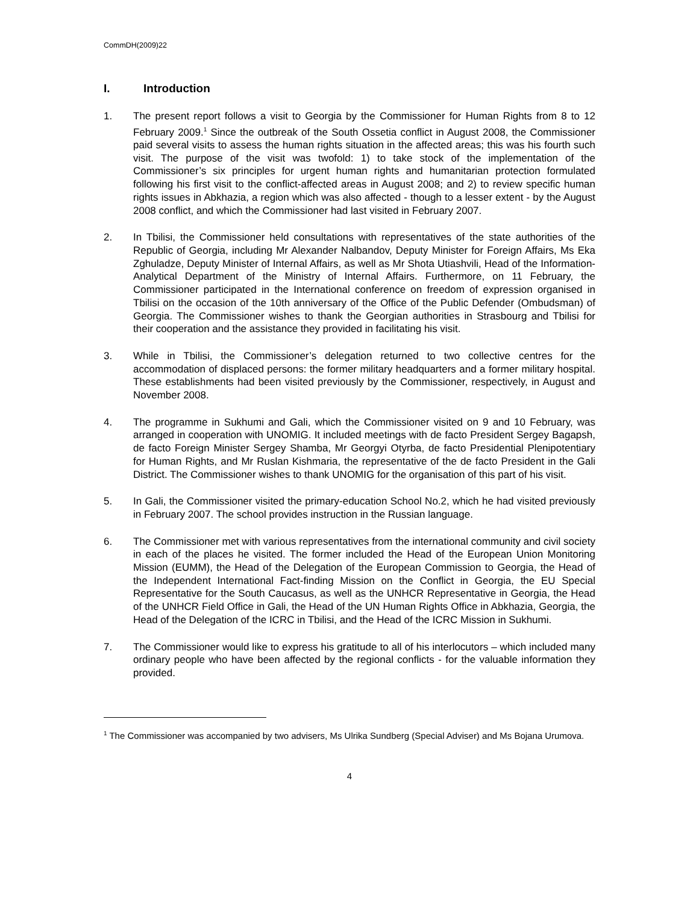CommDH(2009)22
I. Introduction
1. The present report follows a visit to Georgia by the Commissioner for Human Rights from 8 to 12 February 2009.<sup>1</sup> Since the outbreak of the South Ossetia conflict in August 2008, the Commissioner paid several visits to assess the human rights situation in the affected areas; this was his fourth such visit. The purpose of the visit was twofold: 1) to take stock of the implementation of the Commissioner’s six principles for urgent human rights and humanitarian protection formulated following his first visit to the conflict-affected areas in August 2008; and 2) to review specific human rights issues in Abkhazia, a region which was also affected - though to a lesser extent - by the August 2008 conflict, and which the Commissioner had last visited in February 2007.
2. In Tbilisi, the Commissioner held consultations with representatives of the state authorities of the Republic of Georgia, including Mr Alexander Nalbandov, Deputy Minister for Foreign Affairs, Ms Eka Zghuladze, Deputy Minister of Internal Affairs, as well as Mr Shota Utiashvili, Head of the Information-Analytical Department of the Ministry of Internal Affairs. Furthermore, on 11 February, the Commissioner participated in the International conference on freedom of expression organised in Tbilisi on the occasion of the 10th anniversary of the Office of the Public Defender (Ombudsman) of Georgia. The Commissioner wishes to thank the Georgian authorities in Strasbourg and Tbilisi for their cooperation and the assistance they provided in facilitating his visit.
3. While in Tbilisi, the Commissioner’s delegation returned to two collective centres for the accommodation of displaced persons: the former military headquarters and a former military hospital. These establishments had been visited previously by the Commissioner, respectively, in August and November 2008.
4. The programme in Sukhumi and Gali, which the Commissioner visited on 9 and 10 February, was arranged in cooperation with UNOMIG. It included meetings with de facto President Sergey Bagapsh, de facto Foreign Minister Sergey Shamba, Mr Georgyi Otyrba, de facto Presidential Plenipotentiary for Human Rights, and Mr Ruslan Kishmaria, the representative of the de facto President in the Gali District. The Commissioner wishes to thank UNOMIG for the organisation of this part of his visit.
5. In Gali, the Commissioner visited the primary-education School No.2, which he had visited previously in February 2007. The school provides instruction in the Russian language.
6. The Commissioner met with various representatives from the international community and civil society in each of the places he visited. The former included the Head of the European Union Monitoring Mission (EUMM), the Head of the Delegation of the European Commission to Georgia, the Head of the Independent International Fact-finding Mission on the Conflict in Georgia, the EU Special Representative for the South Caucasus, as well as the UNHCR Representative in Georgia, the Head of the UNHCR Field Office in Gali, the Head of the UN Human Rights Office in Abkhazia, Georgia, the Head of the Delegation of the ICRC in Tbilisi, and the Head of the ICRC Mission in Sukhumi.
7. The Commissioner would like to express his gratitude to all of his interlocutors – which included many ordinary people who have been affected by the regional conflicts - for the valuable information they provided.
<sup>1</sup> The Commissioner was accompanied by two advisers, Ms Ulrika Sundberg (Special Adviser) and Ms Bojana Urumova.
4